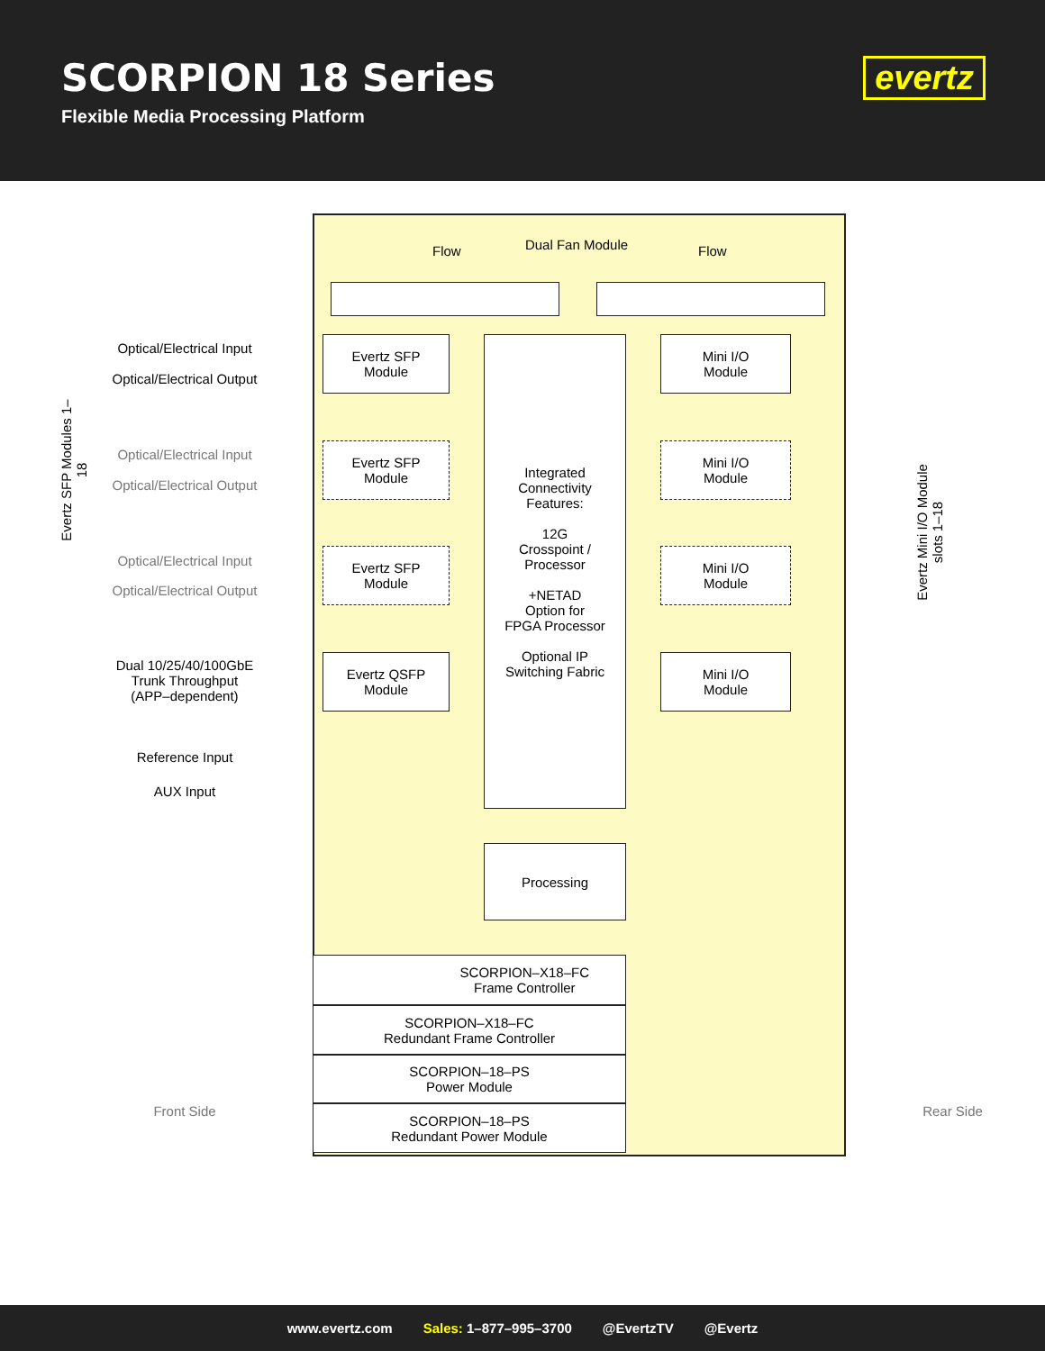SCORPION 18 Series
Flexible Media Processing Platform
evertz
Dual Fan Module
Flow Flow
Optical/Electrical Input
Optical/Electrical Output
Evertz SFP
Module
Integrated
Connectivity
Features:
12G
Crosspoint /
Processor
+NETAD
Option for
FPGA Processor
Optional IP
Switching Fabric
Mini I/O
Module
Optical/Electrical Input
Optical/Electrical Output
Evertz SFP
Module
Mini I/O
Module
Optical/Electrical Input
Optical/Electrical Output
Evertz SFP
Module
Mini I/O
Module
Dual 10/25/40/100GbE
Trunk Throughput
(APP–dependent)
Evertz QSFP
Module
Mini I/O
Module
Reference Input
AUX Input
Processing
SCORPION–X18–FC
Frame Controller
SCORPION–X18–FC
Redundant Frame Controller
SCORPION–18–PS
Power Module
SCORPION–18–PS
Redundant Power Module
Front Side Rear Side
Evertz SFP Modules 1–18
Evertz Mini I/O Module slots 1–18
www.evertz.com Sales: 1–877–995–3700 @EvertzTV @Evertz